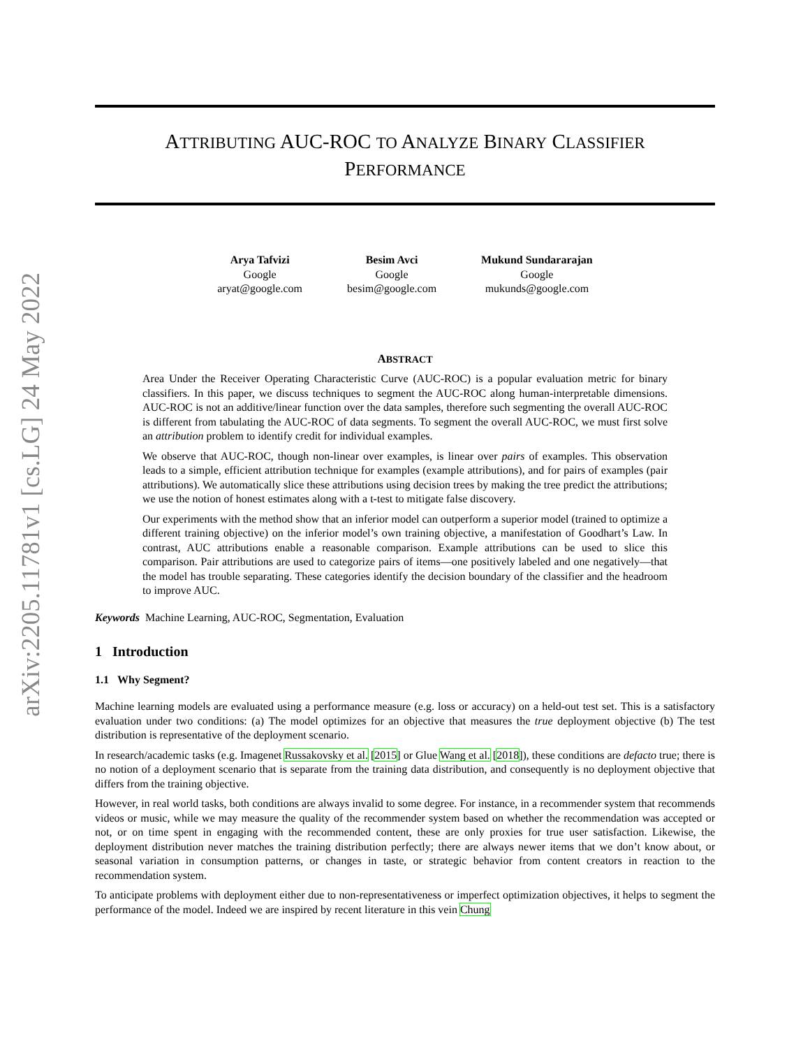arXiv:2205.11781v1 [cs.LG] 24 May 2022
ATTRIBUTING AUC-ROC TO ANALYZE BINARY CLASSIFIER
PERFORMANCE
Arya Tafvizi
Google
aryat@google.com
Besim Avci
Google
besim@google.com
Mukund Sundararajan
Google
mukunds@google.com
ABSTRACT
Area Under the Receiver Operating Characteristic Curve (AUC-ROC) is a popular evaluation metric for binary classifiers. In this paper, we discuss techniques to segment the AUC-ROC along human-interpretable dimensions. AUC-ROC is not an additive/linear function over the data samples, therefore such segmenting the overall AUC-ROC is different from tabulating the AUC-ROC of data segments. To segment the overall AUC-ROC, we must first solve an attribution problem to identify credit for individual examples.
We observe that AUC-ROC, though non-linear over examples, is linear over pairs of examples. This observation leads to a simple, efficient attribution technique for examples (example attributions), and for pairs of examples (pair attributions). We automatically slice these attributions using decision trees by making the tree predict the attributions; we use the notion of honest estimates along with a t-test to mitigate false discovery.
Our experiments with the method show that an inferior model can outperform a superior model (trained to optimize a different training objective) on the inferior model’s own training objective, a manifestation of Goodhart’s Law. In contrast, AUC attributions enable a reasonable comparison. Example attributions can be used to slice this comparison. Pair attributions are used to categorize pairs of items—one positively labeled and one negatively—that the model has trouble separating. These categories identify the decision boundary of the classifier and the headroom to improve AUC.
Keywords Machine Learning, AUC-ROC, Segmentation, Evaluation
1 Introduction
1.1 Why Segment?
Machine learning models are evaluated using a performance measure (e.g. loss or accuracy) on a held-out test set. This is a satisfactory evaluation under two conditions: (a) The model optimizes for an objective that measures the true deployment objective (b) The test distribution is representative of the deployment scenario.
In research/academic tasks (e.g. Imagenet Russakovsky et al. [2015] or Glue Wang et al. [2018]), these conditions are defacto true; there is no notion of a deployment scenario that is separate from the training data distribution, and consequently is no deployment objective that differs from the training objective.
However, in real world tasks, both conditions are always invalid to some degree. For instance, in a recommender system that recommends videos or music, while we may measure the quality of the recommender system based on whether the recommendation was accepted or not, or on time spent in engaging with the recommended content, these are only proxies for true user satisfaction. Likewise, the deployment distribution never matches the training distribution perfectly; there are always newer items that we don’t know about, or seasonal variation in consumption patterns, or changes in taste, or strategic behavior from content creators in reaction to the recommendation system.
To anticipate problems with deployment either due to non-representativeness or imperfect optimization objectives, it helps to segment the performance of the model. Indeed we are inspired by recent literature in this vein Chung